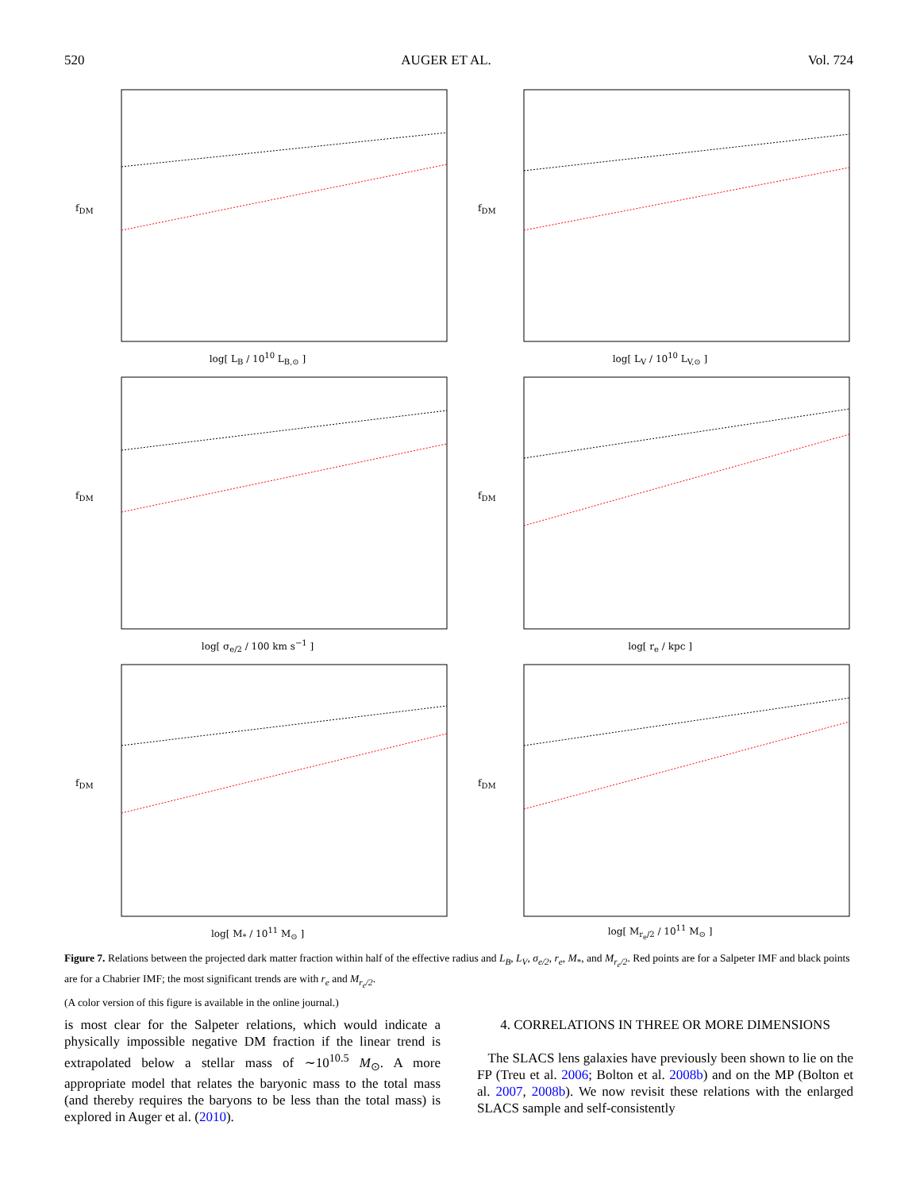520 AUGER ET AL. Vol. 724
f<sub>DM</sub>
log[ L<sub>B</sub> / 10<sup>10</sup> L<sub>B,⊙</sub> ]
f<sub>DM</sub>
log[ L<sub>V</sub> / 10<sup>10</sup> L<sub>V,⊙</sub> ]
f<sub>DM</sub>
log[ σ<sub>e/2</sub> / 100 km s<sup>−1</sup> ]
f<sub>DM</sub>
log[ r<sub>e</sub> / kpc ]
f<sub>DM</sub>
log[ M<sub>*</sub> / 10<sup>11</sup> M<sub>⊙</sub> ]
f<sub>DM</sub>
log[ M<sub>r<sub>e</sub>/2</sub> / 10<sup>11</sup> M<sub>⊙</sub> ]
Figure 7. Relations between the projected dark matter fraction within half of the effective radius and L<sub>B</sub>, L<sub>V</sub>, σ<sub>e/2</sub>, r<sub>e</sub>, M<sub>*</sub>, and M<sub>r<sub>e</sub>/2</sub>. Red points are for a Salpeter IMF and black points are for a Chabrier IMF; the most significant trends are with r<sub>e</sub> and M<sub>r<sub>e</sub>/2</sub>.
(A color version of this figure is available in the online journal.)
is most clear for the Salpeter relations, which would indicate a physically impossible negative DM fraction if the linear trend is extrapolated below a stellar mass of ∼10<sup>10.5</sup> M<sub>⊙</sub>. A more appropriate model that relates the baryonic mass to the total mass (and thereby requires the baryons to be less than the total mass) is explored in Auger et al. (2010).
4. CORRELATIONS IN THREE OR MORE DIMENSIONS
The SLACS lens galaxies have previously been shown to lie on the FP (Treu et al. 2006; Bolton et al. 2008b) and on the MP (Bolton et al. 2007, 2008b). We now revisit these relations with the enlarged SLACS sample and self-consistently